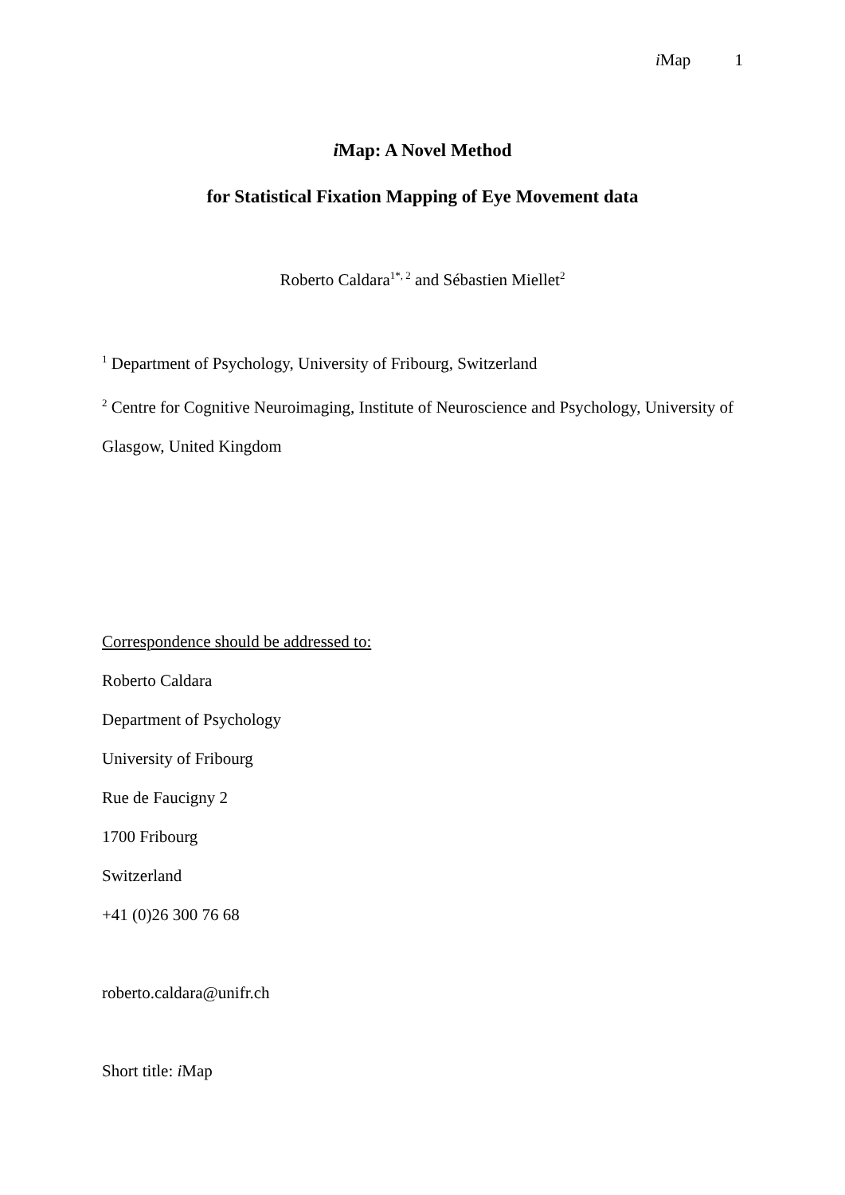i Map 1
i Map: A Novel Method
for Statistical Fixation Mapping of Eye Movement data
Roberto Caldara<sup>1*, 2</sup> and Sébastien Miellet<sup>2</sup>
<sup>1</sup> Department of Psychology, University of Fribourg, Switzerland
<sup>2</sup> Centre for Cognitive Neuroimaging, Institute of Neuroscience and Psychology, University of Glasgow, United Kingdom
Correspondence should be addressed to:
Roberto Caldara
Department of Psychology
University of Fribourg
Rue de Faucigny 2
1700 Fribourg
Switzerland
+41 (0)26 300 76 68
roberto.caldara@unifr.ch
Short title: i Map